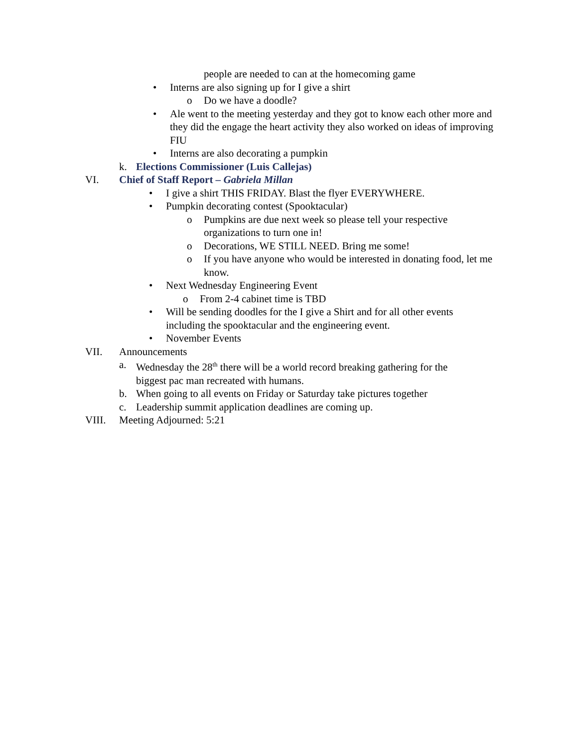people are needed to can at the homecoming game
• Interns are also signing up for I give a shirt
o Do we have a doodle?
• Ale went to the meeting yesterday and they got to know each other more and they did the engage the heart activity they also worked on ideas of improving FIU
• Interns are also decorating a pumpkin
k. Elections Commissioner (Luis Callejas)
VI. Chief of Staff Report – Gabriela Millan
• I give a shirt THIS FRIDAY. Blast the flyer EVERYWHERE.
• Pumpkin decorating contest (Spooktacular)
o Pumpkins are due next week so please tell your respective organizations to turn one in!
o Decorations, WE STILL NEED. Bring me some!
o If you have anyone who would be interested in donating food, let me know.
• Next Wednesday Engineering Event
o From 2-4 cabinet time is TBD
• Will be sending doodles for the I give a Shirt and for all other events including the spooktacular and the engineering event.
• November Events
VII. Announcements
a. Wednesday the 28<sup>th</sup> there will be a world record breaking gathering for the biggest pac man recreated with humans.
b. When going to all events on Friday or Saturday take pictures together
c. Leadership summit application deadlines are coming up.
VIII. Meeting Adjourned: 5:21